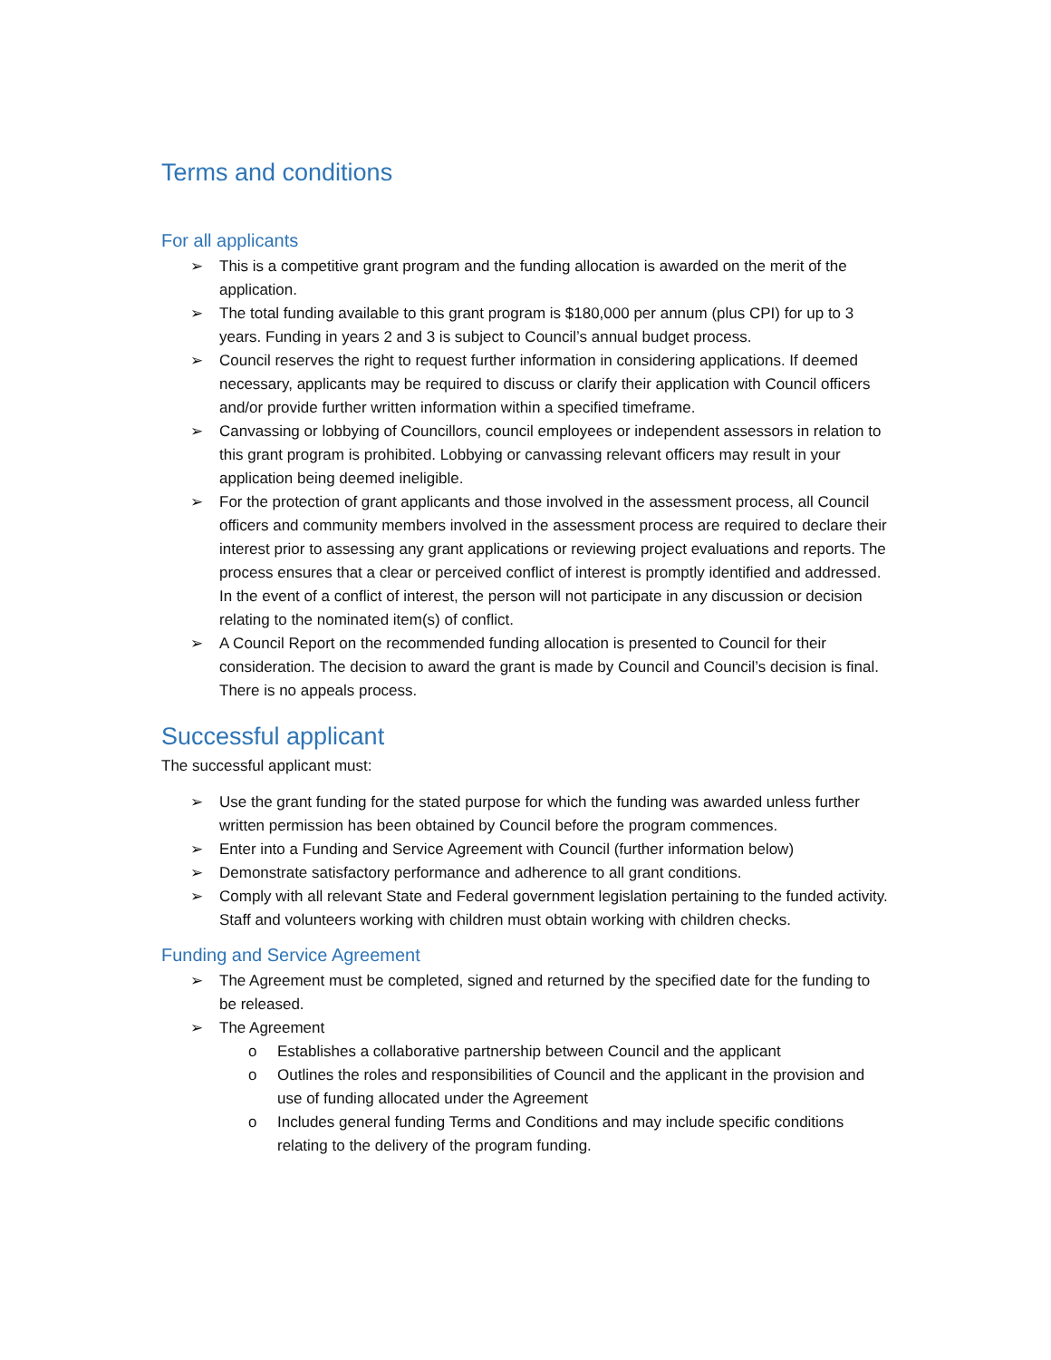Terms and conditions
For all applicants
➢ This is a competitive grant program and the funding allocation is awarded on the merit of the application.
➢ The total funding available to this grant program is $180,000 per annum (plus CPI) for up to 3 years. Funding in years 2 and 3 is subject to Council’s annual budget process.
➢ Council reserves the right to request further information in considering applications. If deemed necessary, applicants may be required to discuss or clarify their application with Council officers and/or provide further written information within a specified timeframe.
➢ Canvassing or lobbying of Councillors, council employees or independent assessors in relation to this grant program is prohibited. Lobbying or canvassing relevant officers may result in your application being deemed ineligible.
➢ For the protection of grant applicants and those involved in the assessment process, all Council officers and community members involved in the assessment process are required to declare their interest prior to assessing any grant applications or reviewing project evaluations and reports. The process ensures that a clear or perceived conflict of interest is promptly identified and addressed. In the event of a conflict of interest, the person will not participate in any discussion or decision relating to the nominated item(s) of conflict.
➢ A Council Report on the recommended funding allocation is presented to Council for their consideration. The decision to award the grant is made by Council and Council’s decision is final. There is no appeals process.
Successful applicant
The successful applicant must:
➢ Use the grant funding for the stated purpose for which the funding was awarded unless further written permission has been obtained by Council before the program commences.
➢ Enter into a Funding and Service Agreement with Council (further information below)
➢ Demonstrate satisfactory performance and adherence to all grant conditions.
➢ Comply with all relevant State and Federal government legislation pertaining to the funded activity. Staff and volunteers working with children must obtain working with children checks.
Funding and Service Agreement
➢ The Agreement must be completed, signed and returned by the specified date for the funding to be released.
➢ The Agreement
o Establishes a collaborative partnership between Council and the applicant
o Outlines the roles and responsibilities of Council and the applicant in the provision and use of funding allocated under the Agreement
o Includes general funding Terms and Conditions and may include specific conditions relating to the delivery of the program funding.